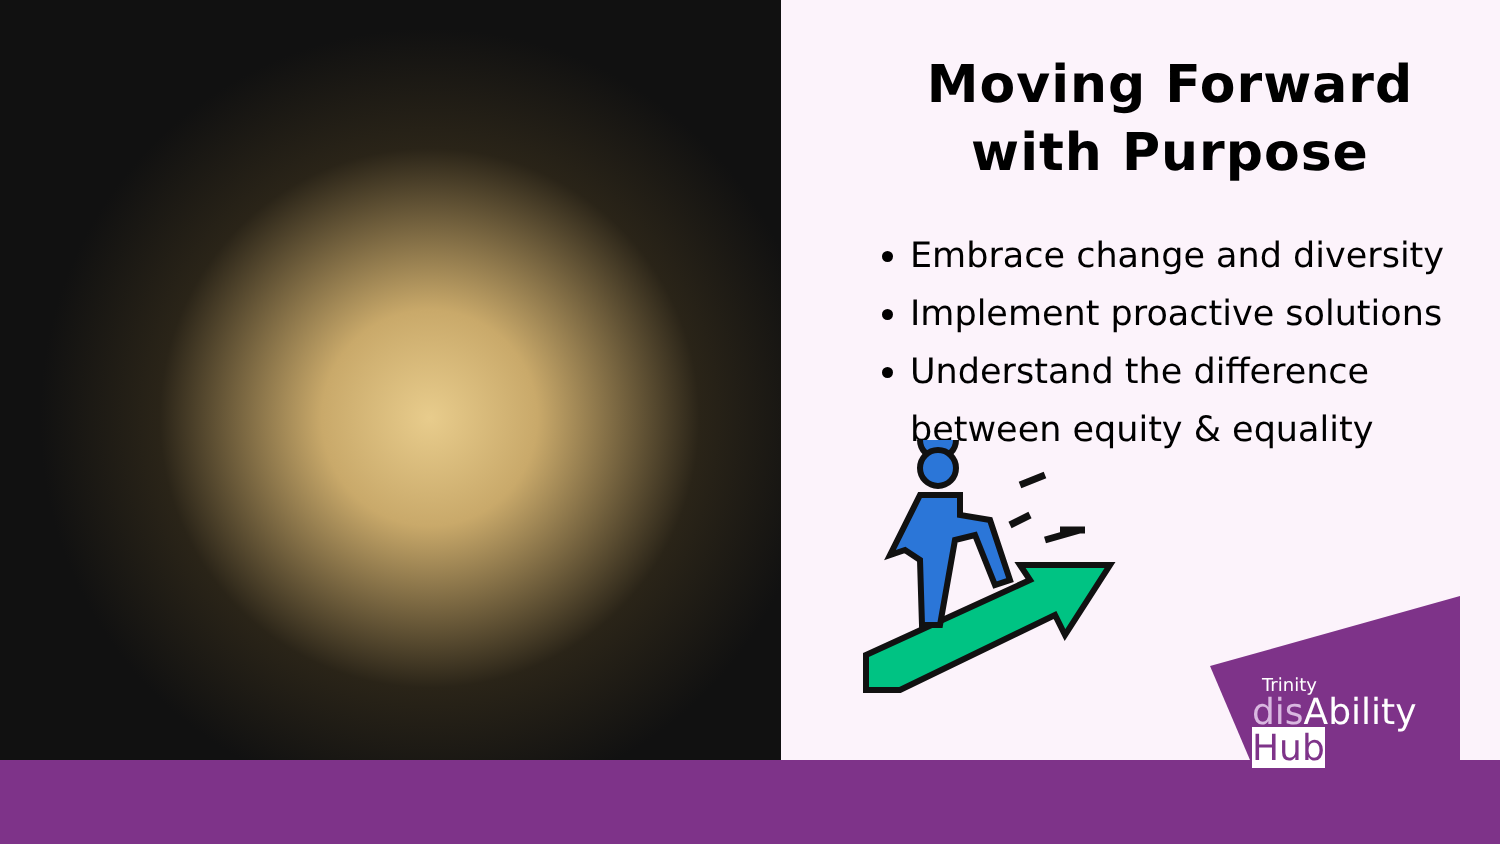Moving Forward
with Purpose
Embrace change and diversity
Implement proactive solutions
Understand the difference between equity & equality
Trinity
dis Ability Hub